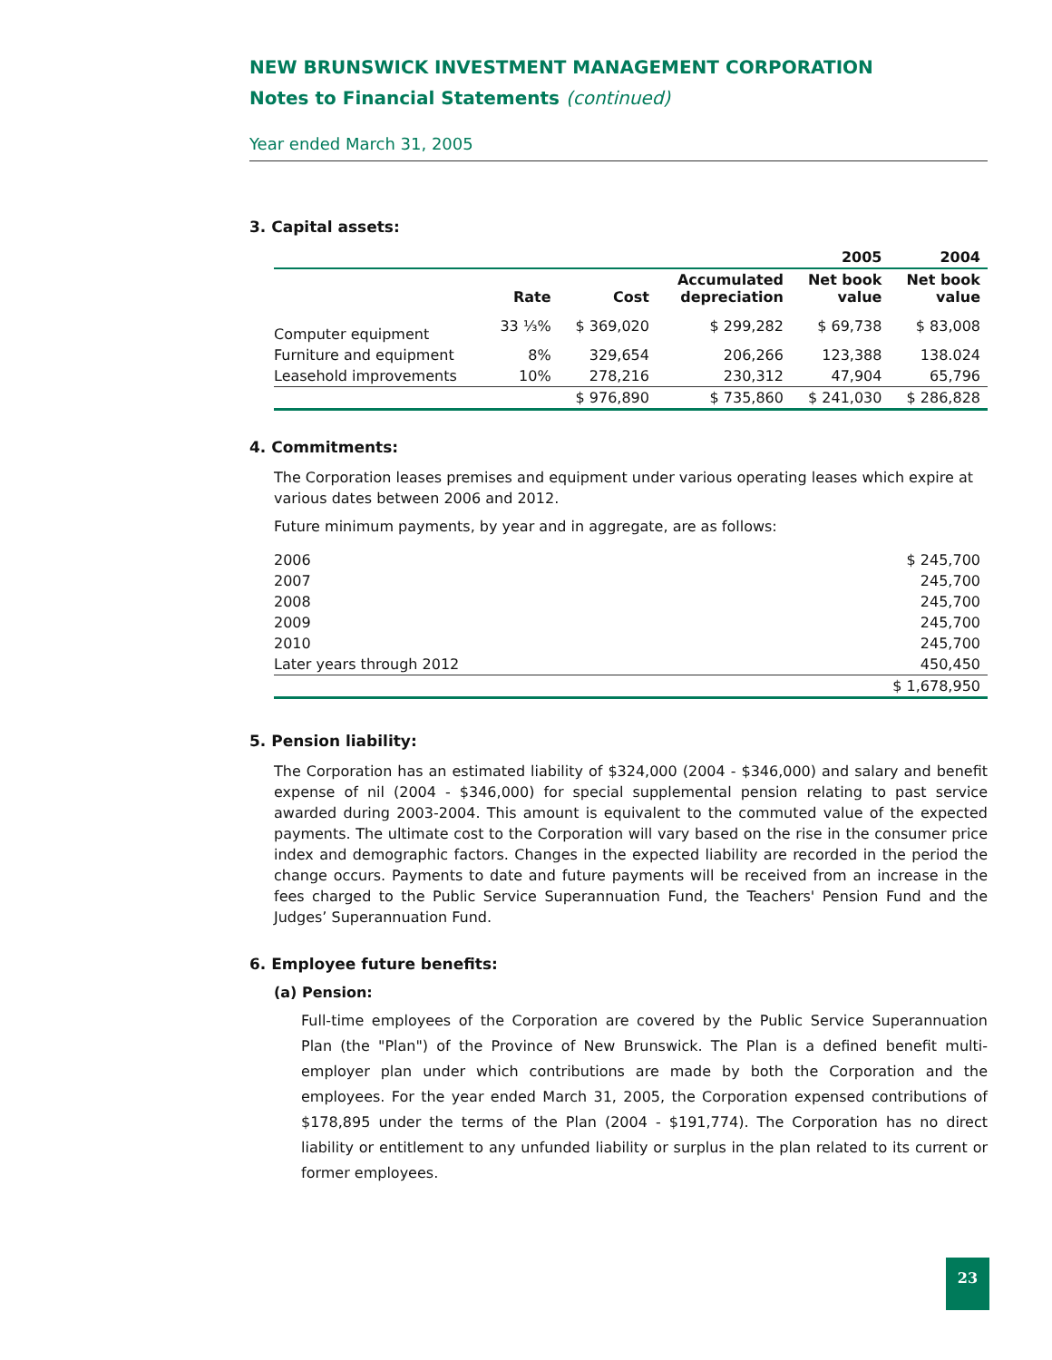NEW BRUNSWICK INVESTMENT MANAGEMENT CORPORATION
Notes to Financial Statements (continued)
Year ended March 31, 2005
3. Capital assets:
| | | | | 2005 | 2004 |
| --- | --- | --- | --- | --- | --- |
| | Rate | Cost | Accumulated depreciation | Net book value | Net book value |
| Computer equipment | 33 ⅓% | $ 369,020 | $ 299,282 | $ 69,738 | $ 83,008 |
| Furniture and equipment | 8% | 329,654 | 206,266 | 123,388 | 138.024 |
| Leasehold improvements | 10% | 278,216 | 230,312 | 47,904 | 65,796 |
| | | $ 976,890 | $ 735,860 | $ 241,030 | $ 286,828 |
4. Commitments:
The Corporation leases premises and equipment under various operating leases which expire at various dates between 2006 and 2012.
Future minimum payments, by year and in aggregate, are as follows:
| 2006 | $ 245,700 |
| 2007 | 245,700 |
| 2008 | 245,700 |
| 2009 | 245,700 |
| 2010 | 245,700 |
| Later years through 2012 | 450,450 |
| | $ 1,678,950 |
5. Pension liability:
The Corporation has an estimated liability of $324,000 (2004 - $346,000) and salary and benefit expense of nil (2004 - $346,000) for special supplemental pension relating to past service awarded during 2003-2004. This amount is equivalent to the commuted value of the expected payments. The ultimate cost to the Corporation will vary based on the rise in the consumer price index and demographic factors. Changes in the expected liability are recorded in the period the change occurs. Payments to date and future payments will be received from an increase in the fees charged to the Public Service Superannuation Fund, the Teachers' Pension Fund and the Judges’ Superannuation Fund.
6. Employee future benefits:
(a) Pension:
Full-time employees of the Corporation are covered by the Public Service Superannuation Plan (the "Plan") of the Province of New Brunswick. The Plan is a defined benefit multi-employer plan under which contributions are made by both the Corporation and the employees. For the year ended March 31, 2005, the Corporation expensed contributions of $178,895 under the terms of the Plan (2004 - $191,774). The Corporation has no direct liability or entitlement to any unfunded liability or surplus in the plan related to its current or former employees.
23